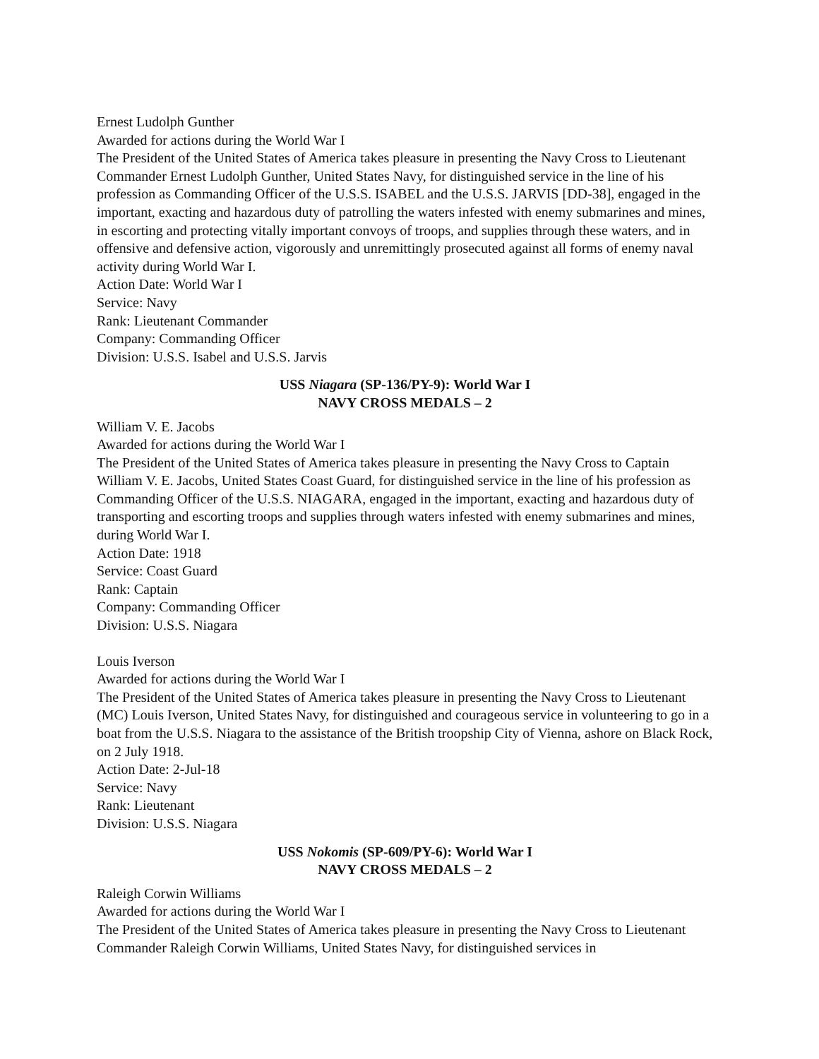Ernest Ludolph Gunther
Awarded for actions during the World War I
The President of the United States of America takes pleasure in presenting the Navy Cross to Lieutenant Commander Ernest Ludolph Gunther, United States Navy, for distinguished service in the line of his profession as Commanding Officer of the U.S.S. ISABEL and the U.S.S. JARVIS [DD-38], engaged in the important, exacting and hazardous duty of patrolling the waters infested with enemy submarines and mines, in escorting and protecting vitally important convoys of troops, and supplies through these waters, and in offensive and defensive action, vigorously and unremittingly prosecuted against all forms of enemy naval activity during World War I.
Action Date: World War I
Service: Navy
Rank: Lieutenant Commander
Company: Commanding Officer
Division: U.S.S. Isabel and U.S.S. Jarvis
USS Niagara (SP-136/PY-9): World War I
NAVY CROSS MEDALS – 2
William V. E. Jacobs
Awarded for actions during the World War I
The President of the United States of America takes pleasure in presenting the Navy Cross to Captain William V. E. Jacobs, United States Coast Guard, for distinguished service in the line of his profession as Commanding Officer of the U.S.S. NIAGARA, engaged in the important, exacting and hazardous duty of transporting and escorting troops and supplies through waters infested with enemy submarines and mines, during World War I.
Action Date: 1918
Service: Coast Guard
Rank: Captain
Company: Commanding Officer
Division: U.S.S. Niagara
Louis Iverson
Awarded for actions during the World War I
The President of the United States of America takes pleasure in presenting the Navy Cross to Lieutenant (MC) Louis Iverson, United States Navy, for distinguished and courageous service in volunteering to go in a boat from the U.S.S. Niagara to the assistance of the British troopship City of Vienna, ashore on Black Rock, on 2 July 1918.
Action Date: 2-Jul-18
Service: Navy
Rank: Lieutenant
Division: U.S.S. Niagara
USS Nokomis (SP-609/PY-6): World War I
NAVY CROSS MEDALS – 2
Raleigh Corwin Williams
Awarded for actions during the World War I
The President of the United States of America takes pleasure in presenting the Navy Cross to Lieutenant Commander Raleigh Corwin Williams, United States Navy, for distinguished services in